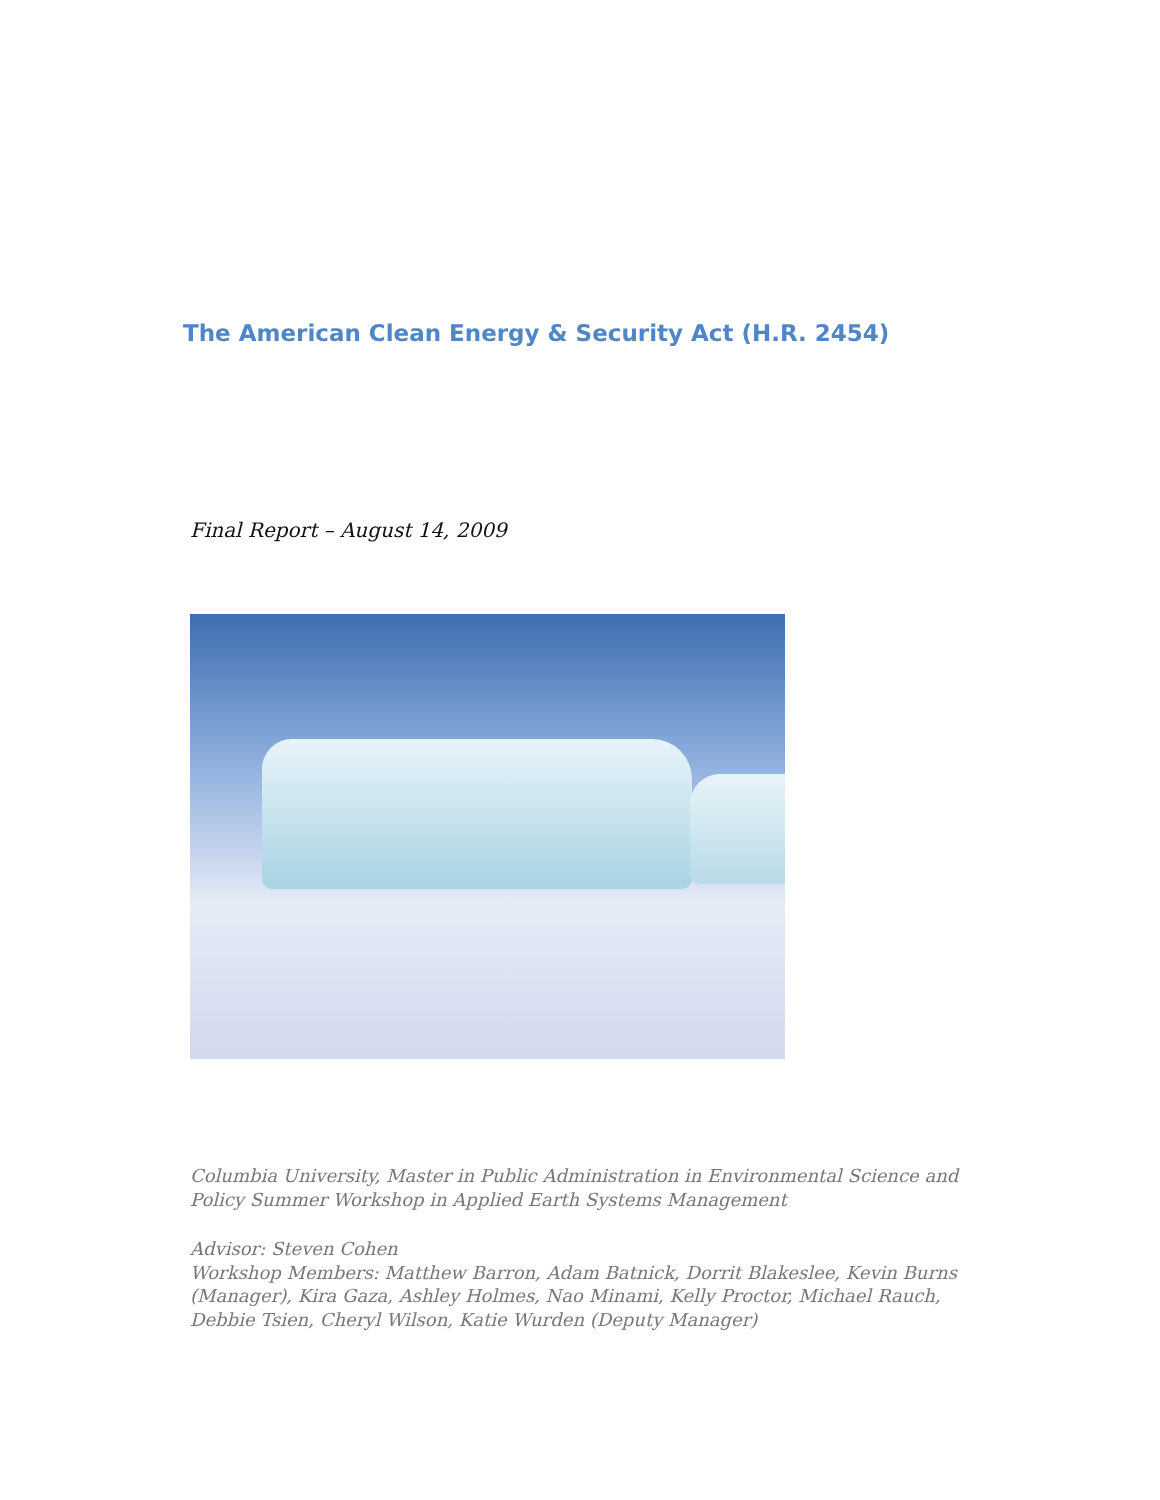The American Clean Energy & Security Act (H.R. 2454)
Final Report – August 14, 2009
Columbia University, Master in Public Administration in Environmental Science and Policy Summer Workshop in Applied Earth Systems Management
Advisor: Steven Cohen
Workshop Members: Matthew Barron, Adam Batnick, Dorrit Blakeslee, Kevin Burns (Manager), Kira Gaza, Ashley Holmes, Nao Minami, Kelly Proctor, Michael Rauch, Debbie Tsien, Cheryl Wilson, Katie Wurden (Deputy Manager)